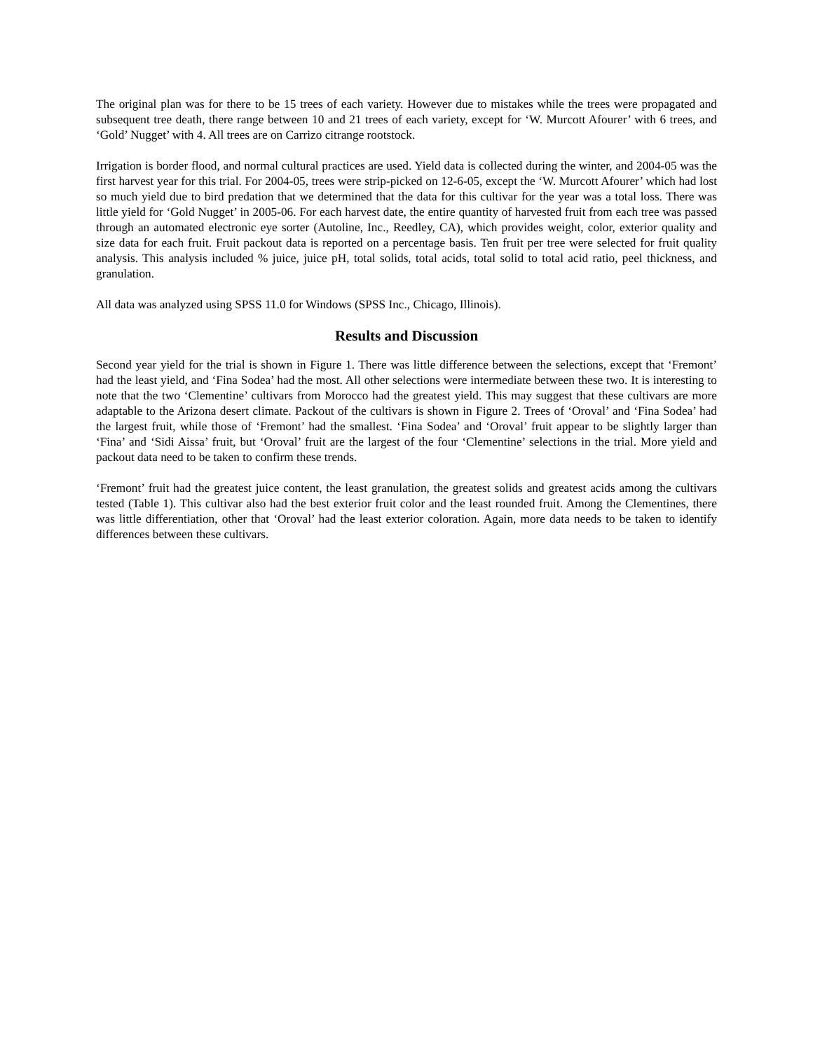The original plan was for there to be 15 trees of each variety. However due to mistakes while the trees were propagated and subsequent tree death, there range between 10 and 21 trees of each variety, except for ‘W. Murcott Afourer’ with 6 trees, and ‘Gold’ Nugget’ with 4. All trees are on Carrizo citrange rootstock.
Irrigation is border flood, and normal cultural practices are used. Yield data is collected during the winter, and 2004-05 was the first harvest year for this trial. For 2004-05, trees were strip-picked on 12-6-05, except the ‘W. Murcott Afourer’ which had lost so much yield due to bird predation that we determined that the data for this cultivar for the year was a total loss. There was little yield for ‘Gold Nugget’ in 2005-06. For each harvest date, the entire quantity of harvested fruit from each tree was passed through an automated electronic eye sorter (Autoline, Inc., Reedley, CA), which provides weight, color, exterior quality and size data for each fruit. Fruit packout data is reported on a percentage basis. Ten fruit per tree were selected for fruit quality analysis. This analysis included % juice, juice pH, total solids, total acids, total solid to total acid ratio, peel thickness, and granulation.
All data was analyzed using SPSS 11.0 for Windows (SPSS Inc., Chicago, Illinois).
Results and Discussion
Second year yield for the trial is shown in Figure 1. There was little difference between the selections, except that ‘Fremont’ had the least yield, and ‘Fina Sodea’ had the most. All other selections were intermediate between these two. It is interesting to note that the two ‘Clementine’ cultivars from Morocco had the greatest yield. This may suggest that these cultivars are more adaptable to the Arizona desert climate. Packout of the cultivars is shown in Figure 2. Trees of ‘Oroval’ and ‘Fina Sodea’ had the largest fruit, while those of ‘Fremont’ had the smallest. ‘Fina Sodea’ and ‘Oroval’ fruit appear to be slightly larger than ‘Fina’ and ‘Sidi Aissa’ fruit, but ‘Oroval’ fruit are the largest of the four ‘Clementine’ selections in the trial. More yield and packout data need to be taken to confirm these trends.
‘Fremont’ fruit had the greatest juice content, the least granulation, the greatest solids and greatest acids among the cultivars tested (Table 1). This cultivar also had the best exterior fruit color and the least rounded fruit. Among the Clementines, there was little differentiation, other that ‘Oroval’ had the least exterior coloration. Again, more data needs to be taken to identify differences between these cultivars.